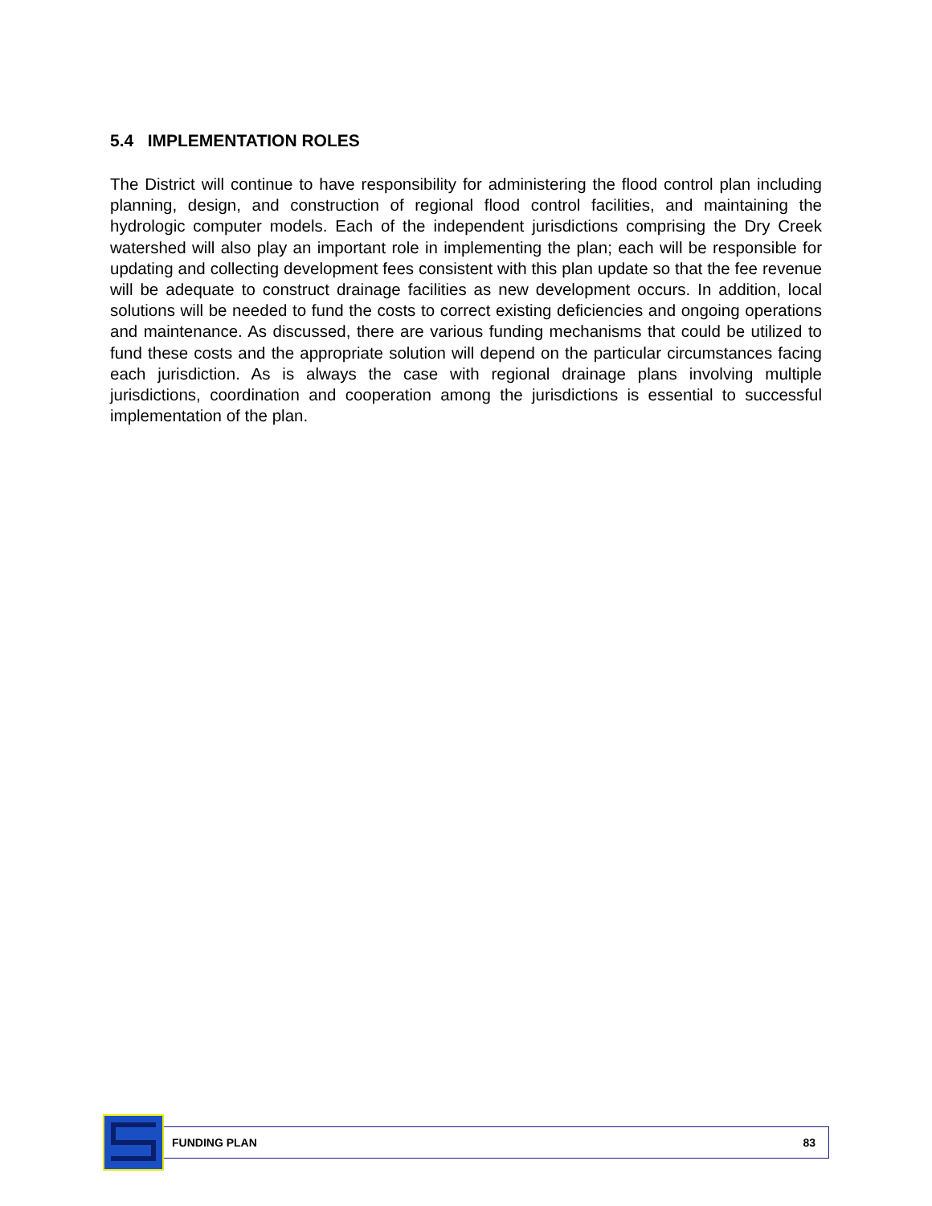5.4 IMPLEMENTATION ROLES
The District will continue to have responsibility for administering the flood control plan including planning, design, and construction of regional flood control facilities, and maintaining the hydrologic computer models. Each of the independent jurisdictions comprising the Dry Creek watershed will also play an important role in implementing the plan; each will be responsible for updating and collecting development fees consistent with this plan update so that the fee revenue will be adequate to construct drainage facilities as new development occurs. In addition, local solutions will be needed to fund the costs to correct existing deficiencies and ongoing operations and maintenance. As discussed, there are various funding mechanisms that could be utilized to fund these costs and the appropriate solution will depend on the particular circumstances facing each jurisdiction. As is always the case with regional drainage plans involving multiple jurisdictions, coordination and cooperation among the jurisdictions is essential to successful implementation of the plan.
FUNDING PLAN 83